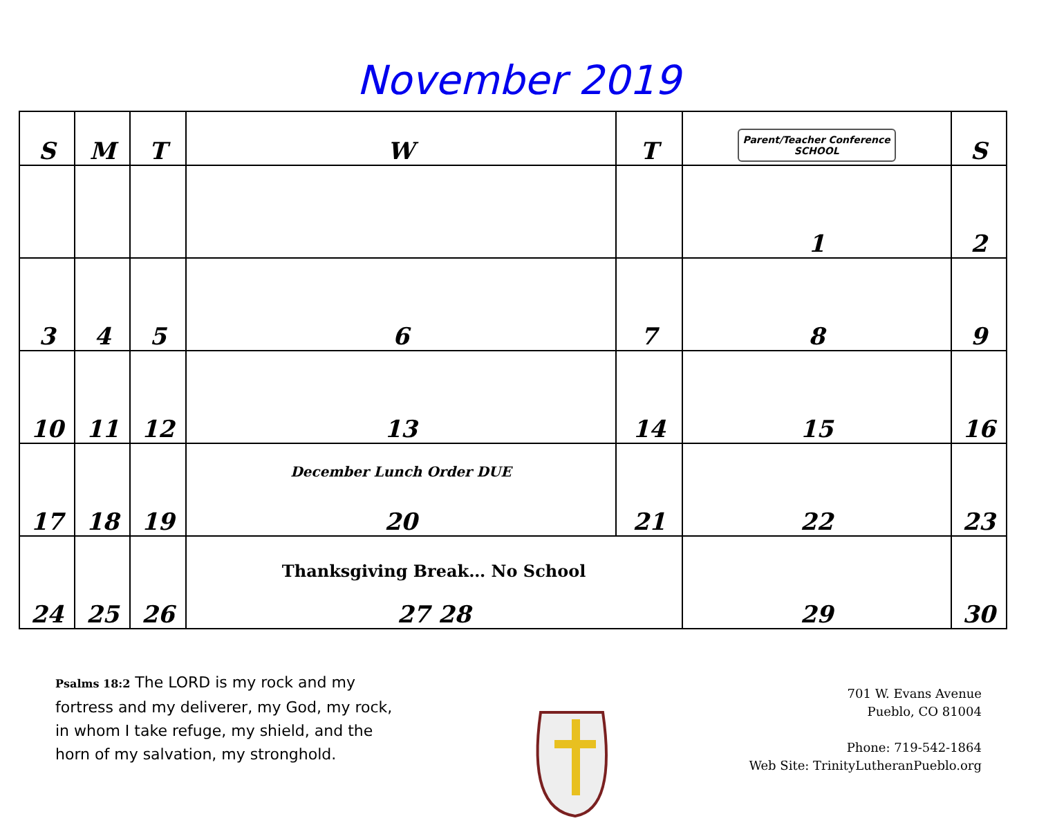November 2019
| S | M | T | W | T | Parent/Teacher Conference SCHOOL | S |
| --- | --- | --- | --- | --- | --- | --- |
| | | | | | 1 | 2 |
| 3 | 4 | 5 | 6 | 7 | 8 | 9 |
| 10 | 11 | 12 | 13 | 14 | 15 | 16 |
| 17 | 18 | 19 | December Lunch Order DUE 20 | 21 | 22 | 23 |
| 24 | 25 | 26 | Thanksgiving Break… No School 27 28 | | 29 | 30 |
Psalms 18:2 The LORD is my rock and my fortress and my deliverer, my God, my rock, in whom I take refuge, my shield, and the horn of my salvation, my stronghold.
701 W. Evans Avenue
Pueblo, CO 81004
Phone: 719-542-1864
Web Site: TrinityLutheranPueblo.org